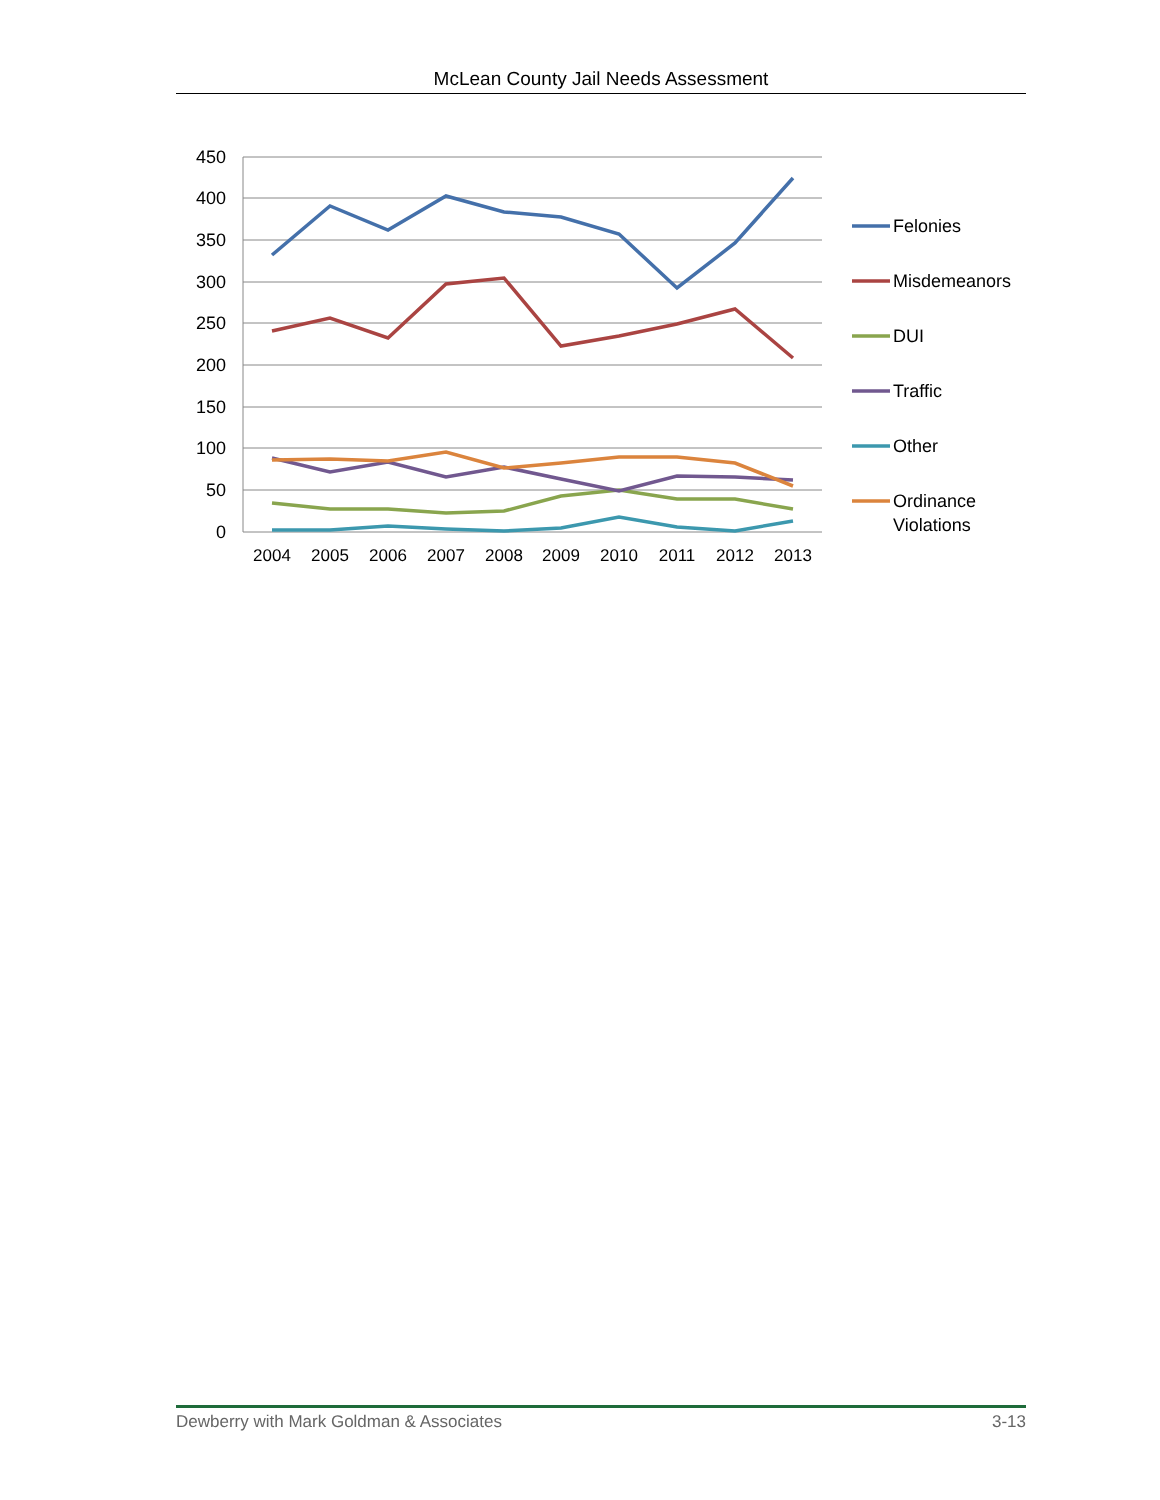McLean County Jail Needs Assessment
450
400
350
300
250
200
150
100
50
0
2004
2005
2006
2007
2008
2009
2010
2011
2012
2013
Felonies
Misdemeanors
DUI
Traffic
Other
Ordinance
Violations
Dewberry with Mark Goldman & Associates 3-13